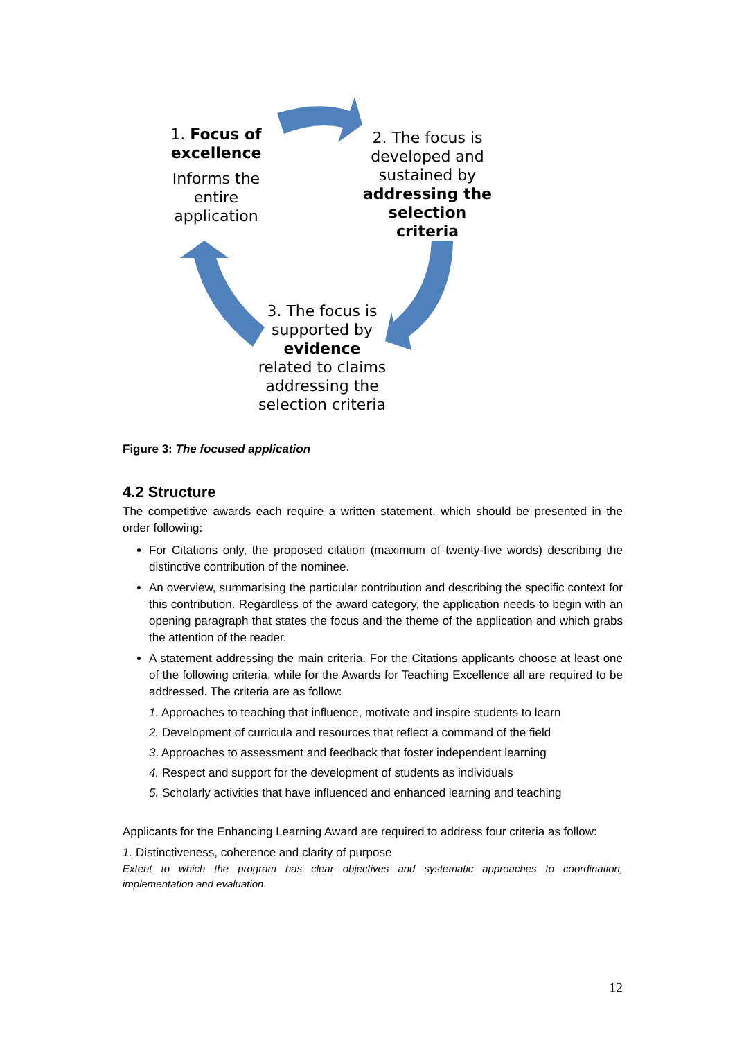1. Focus of excellence
Informs the entire application
2. The focus is developed and sustained by addressing the selection criteria
3. The focus is supported by evidence related to claims addressing the selection criteria
Figure 3: The focused application
4.2 Structure
The competitive awards each require a written statement, which should be presented in the order following:
For Citations only, the proposed citation (maximum of twenty-five words) describing the distinctive contribution of the nominee.
An overview, summarising the particular contribution and describing the specific context for this contribution. Regardless of the award category, the application needs to begin with an opening paragraph that states the focus and the theme of the application and which grabs the attention of the reader.
A statement addressing the main criteria. For the Citations applicants choose at least one of the following criteria, while for the Awards for Teaching Excellence all are required to be addressed. The criteria are as follow:
1. Approaches to teaching that influence, motivate and inspire students to learn
2. Development of curricula and resources that reflect a command of the field
3. Approaches to assessment and feedback that foster independent learning
4. Respect and support for the development of students as individuals
5. Scholarly activities that have influenced and enhanced learning and teaching
Applicants for the Enhancing Learning Award are required to address four criteria as follow:
1. Distinctiveness, coherence and clarity of purpose
Extent to which the program has clear objectives and systematic approaches to coordination, implementation and evaluation.
12